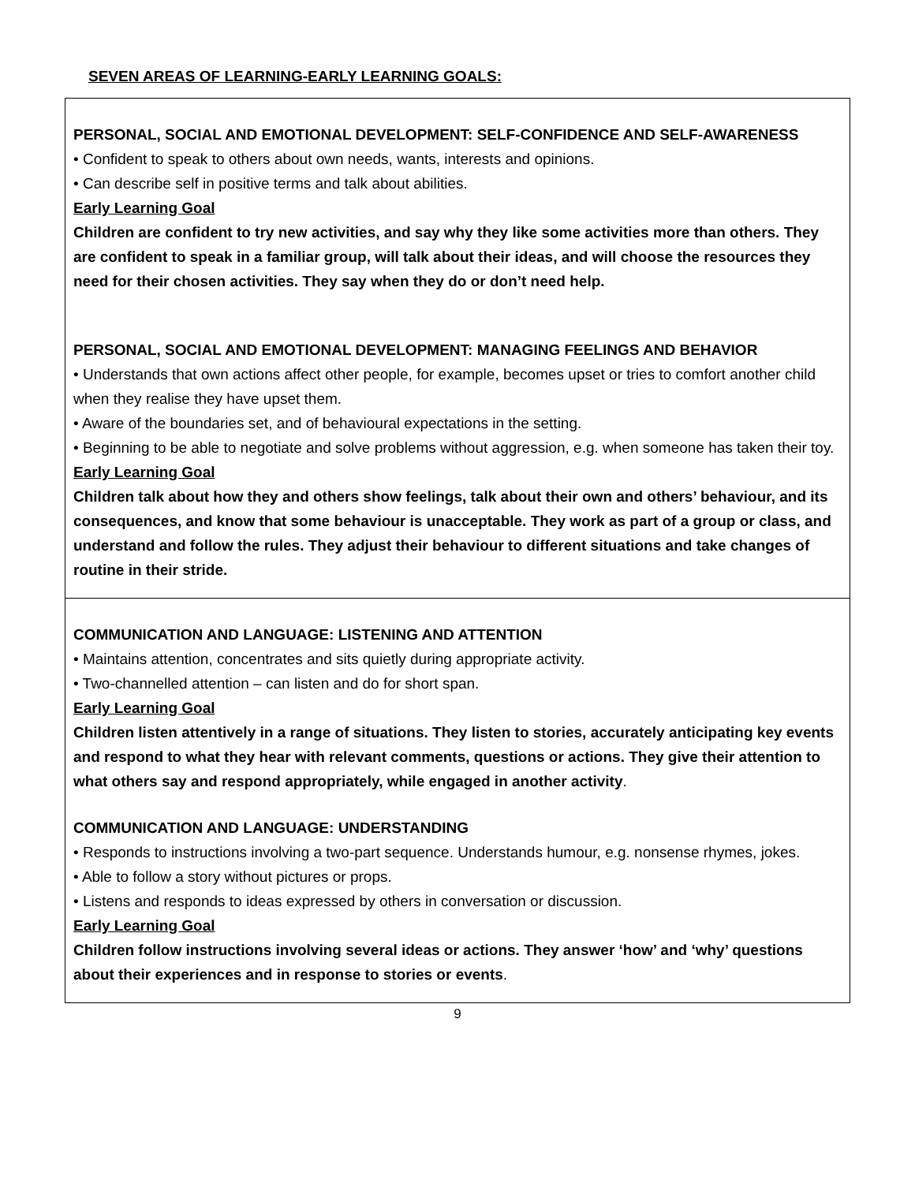SEVEN AREAS OF LEARNING-EARLY LEARNING GOALS:
| PERSONAL, SOCIAL AND EMOTIONAL DEVELOPMENT: SELF-CONFIDENCE AND SELF-AWARENESS • Confident to speak to others about own needs, wants, interests and opinions. • Can describe self in positive terms and talk about abilities. Early Learning Goal Children are confident to try new activities, and say why they like some activities more than others. They are confident to speak in a familiar group, will talk about their ideas, and will choose the resources they need for their chosen activities. They say when they do or don’t need help. PERSONAL, SOCIAL AND EMOTIONAL DEVELOPMENT: MANAGING FEELINGS AND BEHAVIOR • Understands that own actions affect other people, for example, becomes upset or tries to comfort another child when they realise they have upset them. • Aware of the boundaries set, and of behavioural expectations in the setting. • Beginning to be able to negotiate and solve problems without aggression, e.g. when someone has taken their toy. Early Learning Goal Children talk about how they and others show feelings, talk about their own and others’ behaviour, and its consequences, and know that some behaviour is unacceptable. They work as part of a group or class, and understand and follow the rules. They adjust their behaviour to different situations and take changes of routine in their stride. |
| COMMUNICATION AND LANGUAGE: LISTENING AND ATTENTION • Maintains attention, concentrates and sits quietly during appropriate activity. • Two-channelled attention – can listen and do for short span. Early Learning Goal Children listen attentively in a range of situations. They listen to stories, accurately anticipating key events and respond to what they hear with relevant comments, questions or actions. They give their attention to what others say and respond appropriately, while engaged in another activity . COMMUNICATION AND LANGUAGE: UNDERSTANDING • Responds to instructions involving a two-part sequence. Understands humour, e.g. nonsense rhymes, jokes. • Able to follow a story without pictures or props. • Listens and responds to ideas expressed by others in conversation or discussion. Early Learning Goal Children follow instructions involving several ideas or actions. They answer ‘how’ and ‘why’ questions about their experiences and in response to stories or events . |
9